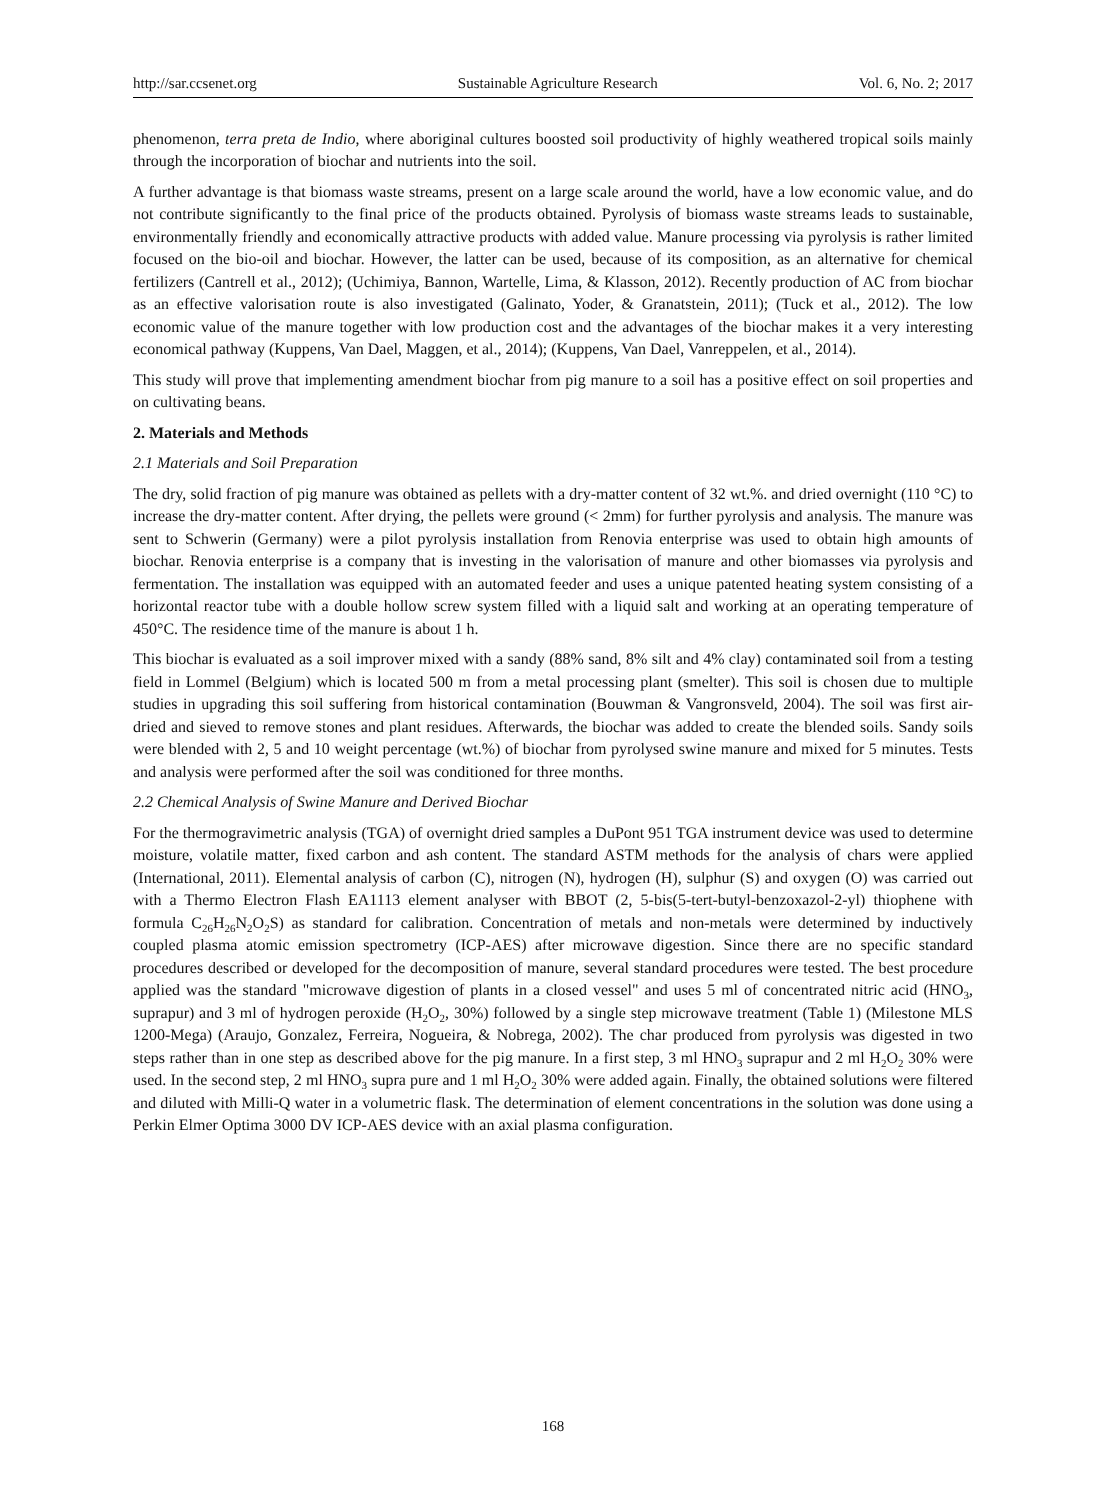http://sar.ccsenet.org Sustainable Agriculture Research Vol. 6, No. 2; 2017
phenomenon, terra preta de Indio, where aboriginal cultures boosted soil productivity of highly weathered tropical soils mainly through the incorporation of biochar and nutrients into the soil.
A further advantage is that biomass waste streams, present on a large scale around the world, have a low economic value, and do not contribute significantly to the final price of the products obtained. Pyrolysis of biomass waste streams leads to sustainable, environmentally friendly and economically attractive products with added value. Manure processing via pyrolysis is rather limited focused on the bio-oil and biochar. However, the latter can be used, because of its composition, as an alternative for chemical fertilizers (Cantrell et al., 2012); (Uchimiya, Bannon, Wartelle, Lima, & Klasson, 2012). Recently production of AC from biochar as an effective valorisation route is also investigated (Galinato, Yoder, & Granatstein, 2011); (Tuck et al., 2012). The low economic value of the manure together with low production cost and the advantages of the biochar makes it a very interesting economical pathway (Kuppens, Van Dael, Maggen, et al., 2014); (Kuppens, Van Dael, Vanreppelen, et al., 2014).
This study will prove that implementing amendment biochar from pig manure to a soil has a positive effect on soil properties and on cultivating beans.
2. Materials and Methods
2.1 Materials and Soil Preparation
The dry, solid fraction of pig manure was obtained as pellets with a dry-matter content of 32 wt.%. and dried overnight (110 °C) to increase the dry-matter content. After drying, the pellets were ground (< 2mm) for further pyrolysis and analysis. The manure was sent to Schwerin (Germany) were a pilot pyrolysis installation from Renovia enterprise was used to obtain high amounts of biochar. Renovia enterprise is a company that is investing in the valorisation of manure and other biomasses via pyrolysis and fermentation. The installation was equipped with an automated feeder and uses a unique patented heating system consisting of a horizontal reactor tube with a double hollow screw system filled with a liquid salt and working at an operating temperature of 450°C. The residence time of the manure is about 1 h.
This biochar is evaluated as a soil improver mixed with a sandy (88% sand, 8% silt and 4% clay) contaminated soil from a testing field in Lommel (Belgium) which is located 500 m from a metal processing plant (smelter). This soil is chosen due to multiple studies in upgrading this soil suffering from historical contamination (Bouwman & Vangronsveld, 2004). The soil was first air-dried and sieved to remove stones and plant residues. Afterwards, the biochar was added to create the blended soils. Sandy soils were blended with 2, 5 and 10 weight percentage (wt.%) of biochar from pyrolysed swine manure and mixed for 5 minutes. Tests and analysis were performed after the soil was conditioned for three months.
2.2 Chemical Analysis of Swine Manure and Derived Biochar
For the thermogravimetric analysis (TGA) of overnight dried samples a DuPont 951 TGA instrument device was used to determine moisture, volatile matter, fixed carbon and ash content. The standard ASTM methods for the analysis of chars were applied (International, 2011). Elemental analysis of carbon (C), nitrogen (N), hydrogen (H), sulphur (S) and oxygen (O) was carried out with a Thermo Electron Flash EA1113 element analyser with BBOT (2, 5-bis(5-tert-butyl-benzoxazol-2-yl) thiophene with formula C<sub>26</sub>H<sub>26</sub>N<sub>2</sub>O<sub>2</sub>S) as standard for calibration. Concentration of metals and non-metals were determined by inductively coupled plasma atomic emission spectrometry (ICP-AES) after microwave digestion. Since there are no specific standard procedures described or developed for the decomposition of manure, several standard procedures were tested. The best procedure applied was the standard "microwave digestion of plants in a closed vessel" and uses 5 ml of concentrated nitric acid (HNO<sub>3</sub>, suprapur) and 3 ml of hydrogen peroxide (H<sub>2</sub>O<sub>2</sub>, 30%) followed by a single step microwave treatment (Table 1) (Milestone MLS 1200-Mega) (Araujo, Gonzalez, Ferreira, Nogueira, & Nobrega, 2002). The char produced from pyrolysis was digested in two steps rather than in one step as described above for the pig manure. In a first step, 3 ml HNO<sub>3</sub> suprapur and 2 ml H<sub>2</sub>O<sub>2</sub> 30% were used. In the second step, 2 ml HNO<sub>3</sub> supra pure and 1 ml H<sub>2</sub>O<sub>2</sub> 30% were added again. Finally, the obtained solutions were filtered and diluted with Milli-Q water in a volumetric flask. The determination of element concentrations in the solution was done using a Perkin Elmer Optima 3000 DV ICP-AES device with an axial plasma configuration.
168